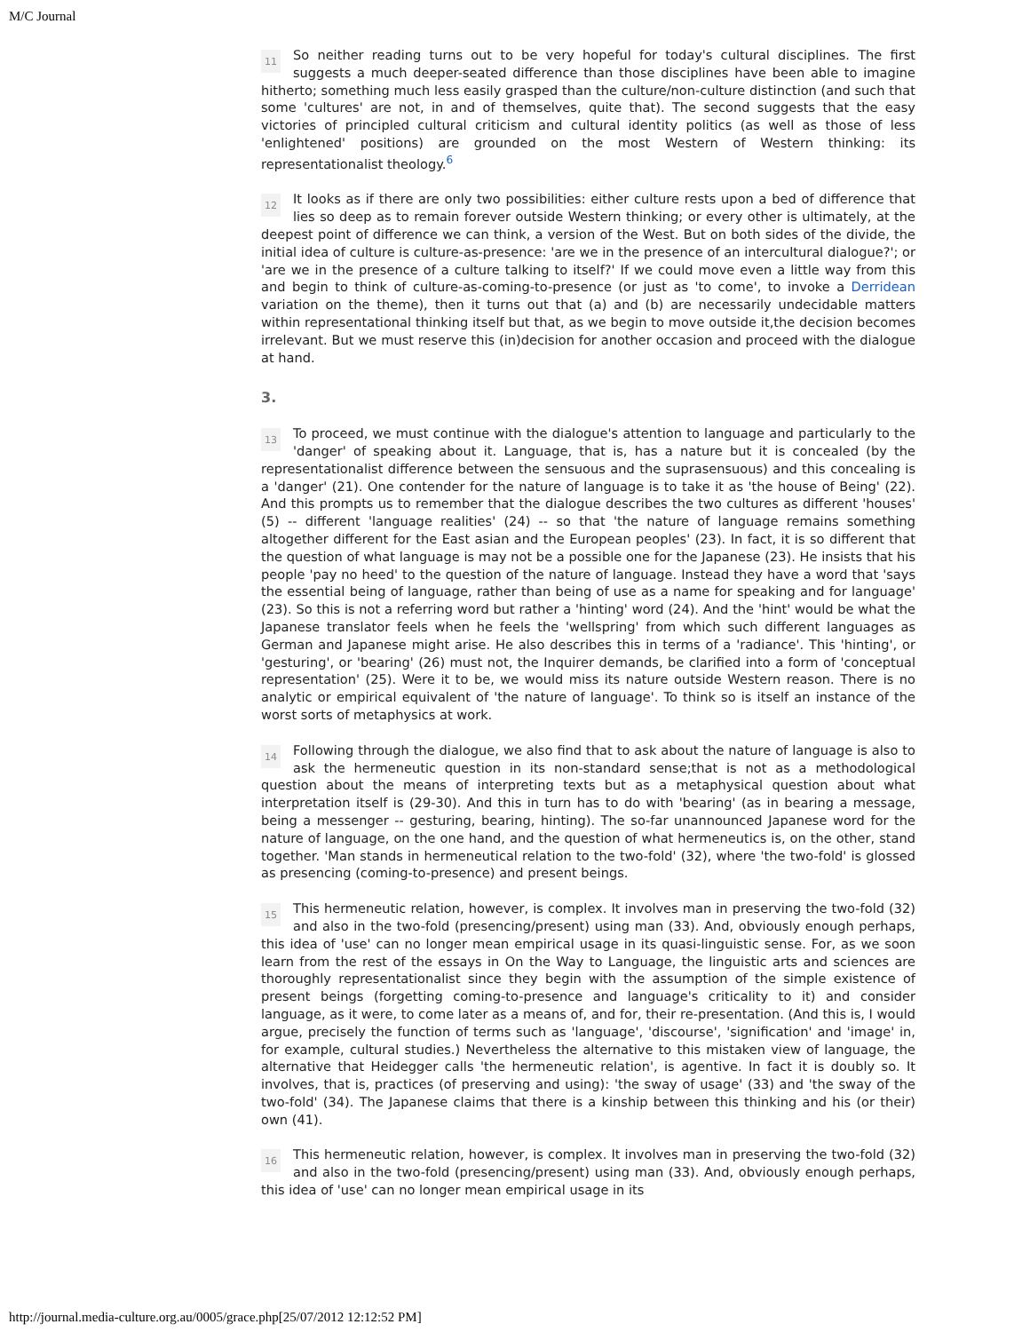M/C Journal
11 So neither reading turns out to be very hopeful for today's cultural disciplines. The first suggests a much deeper-seated difference than those disciplines have been able to imagine hitherto; something much less easily grasped than the culture/non-culture distinction (and such that some 'cultures' are not, in and of themselves, quite that). The second suggests that the easy victories of principled cultural criticism and cultural identity politics (as well as those of less 'enlightened' positions) are grounded on the most Western of Western thinking: its representationalist theology.<sup>6</sup>
12 It looks as if there are only two possibilities: either culture rests upon a bed of difference that lies so deep as to remain forever outside Western thinking; or every other is ultimately, at the deepest point of difference we can think, a version of the West. But on both sides of the divide, the initial idea of culture is culture-as-presence: 'are we in the presence of an intercultural dialogue?'; or 'are we in the presence of a culture talking to itself?' If we could move even a little way from this and begin to think of culture-as-coming-to-presence (or just as 'to come', to invoke a Derridean variation on the theme), then it turns out that (a) and (b) are necessarily undecidable matters within representational thinking itself but that, as we begin to move outside it,the decision becomes irrelevant. But we must reserve this (in)decision for another occasion and proceed with the dialogue at hand.
3.
13 To proceed, we must continue with the dialogue's attention to language and particularly to the 'danger' of speaking about it. Language, that is, has a nature but it is concealed (by the representationalist difference between the sensuous and the suprasensuous) and this concealing is a 'danger' (21). One contender for the nature of language is to take it as 'the house of Being' (22). And this prompts us to remember that the dialogue describes the two cultures as different 'houses' (5) -- different 'language realities' (24) -- so that 'the nature of language remains something altogether different for the East asian and the European peoples' (23). In fact, it is so different that the question of what language is may not be a possible one for the Japanese (23). He insists that his people 'pay no heed' to the question of the nature of language. Instead they have a word that 'says the essential being of language, rather than being of use as a name for speaking and for language' (23). So this is not a referring word but rather a 'hinting' word (24). And the 'hint' would be what the Japanese translator feels when he feels the 'wellspring' from which such different languages as German and Japanese might arise. He also describes this in terms of a 'radiance'. This 'hinting', or 'gesturing', or 'bearing' (26) must not, the Inquirer demands, be clarified into a form of 'conceptual representation' (25). Were it to be, we would miss its nature outside Western reason. There is no analytic or empirical equivalent of 'the nature of language'. To think so is itself an instance of the worst sorts of metaphysics at work.
14 Following through the dialogue, we also find that to ask about the nature of language is also to ask the hermeneutic question in its non-standard sense;that is not as a methodological question about the means of interpreting texts but as a metaphysical question about what interpretation itself is (29-30). And this in turn has to do with 'bearing' (as in bearing a message, being a messenger -- gesturing, bearing, hinting). The so-far unannounced Japanese word for the nature of language, on the one hand, and the question of what hermeneutics is, on the other, stand together. 'Man stands in hermeneutical relation to the two-fold' (32), where 'the two-fold' is glossed as presencing (coming-to-presence) and present beings.
15 This hermeneutic relation, however, is complex. It involves man in preserving the two-fold (32) and also in the two-fold (presencing/present) using man (33). And, obviously enough perhaps, this idea of 'use' can no longer mean empirical usage in its quasi-linguistic sense. For, as we soon learn from the rest of the essays in On the Way to Language, the linguistic arts and sciences are thoroughly representationalist since they begin with the assumption of the simple existence of present beings (forgetting coming-to-presence and language's criticality to it) and consider language, as it were, to come later as a means of, and for, their re-presentation. (And this is, I would argue, precisely the function of terms such as 'language', 'discourse', 'signification' and 'image' in, for example, cultural studies.) Nevertheless the alternative to this mistaken view of language, the alternative that Heidegger calls 'the hermeneutic relation', is agentive. In fact it is doubly so. It involves, that is, practices (of preserving and using): 'the sway of usage' (33) and 'the sway of the two-fold' (34). The Japanese claims that there is a kinship between this thinking and his (or their) own (41).
16 This hermeneutic relation, however, is complex. It involves man in preserving the two-fold (32) and also in the two-fold (presencing/present) using man (33). And, obviously enough perhaps, this idea of 'use' can no longer mean empirical usage in its
http://journal.media-culture.org.au/0005/grace.php[25/07/2012 12:12:52 PM]